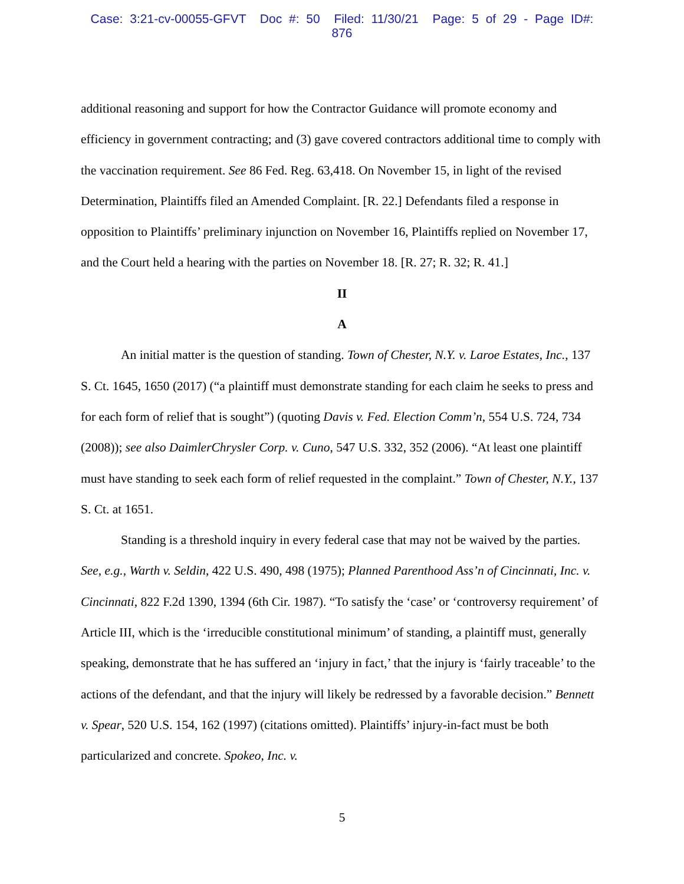Case: 3:21-cv-00055-GFVT Doc #: 50 Filed: 11/30/21 Page: 5 of 29 - Page ID#: 876
additional reasoning and support for how the Contractor Guidance will promote economy and efficiency in government contracting; and (3) gave covered contractors additional time to comply with the vaccination requirement. See 86 Fed. Reg. 63,418. On November 15, in light of the revised Determination, Plaintiffs filed an Amended Complaint. [R. 22.] Defendants filed a response in opposition to Plaintiffs’ preliminary injunction on November 16, Plaintiffs replied on November 17, and the Court held a hearing with the parties on November 18. [R. 27; R. 32; R. 41.]
II
A
An initial matter is the question of standing. Town of Chester, N.Y. v. Laroe Estates, Inc., 137 S. Ct. 1645, 1650 (2017) (“a plaintiff must demonstrate standing for each claim he seeks to press and for each form of relief that is sought”) (quoting Davis v. Fed. Election Comm’n, 554 U.S. 724, 734 (2008)); see also DaimlerChrysler Corp. v. Cuno, 547 U.S. 332, 352 (2006). “At least one plaintiff must have standing to seek each form of relief requested in the complaint.” Town of Chester, N.Y., 137 S. Ct. at 1651.
Standing is a threshold inquiry in every federal case that may not be waived by the parties. See, e.g., Warth v. Seldin, 422 U.S. 490, 498 (1975); Planned Parenthood Ass’n of Cincinnati, Inc. v. Cincinnati, 822 F.2d 1390, 1394 (6th Cir. 1987). “To satisfy the ‘case’ or ‘controversy requirement’ of Article III, which is the ‘irreducible constitutional minimum’ of standing, a plaintiff must, generally speaking, demonstrate that he has suffered an ‘injury in fact,’ that the injury is ‘fairly traceable’ to the actions of the defendant, and that the injury will likely be redressed by a favorable decision.” Bennett v. Spear, 520 U.S. 154, 162 (1997) (citations omitted). Plaintiffs’ injury-in-fact must be both particularized and concrete. Spokeo, Inc. v.
5